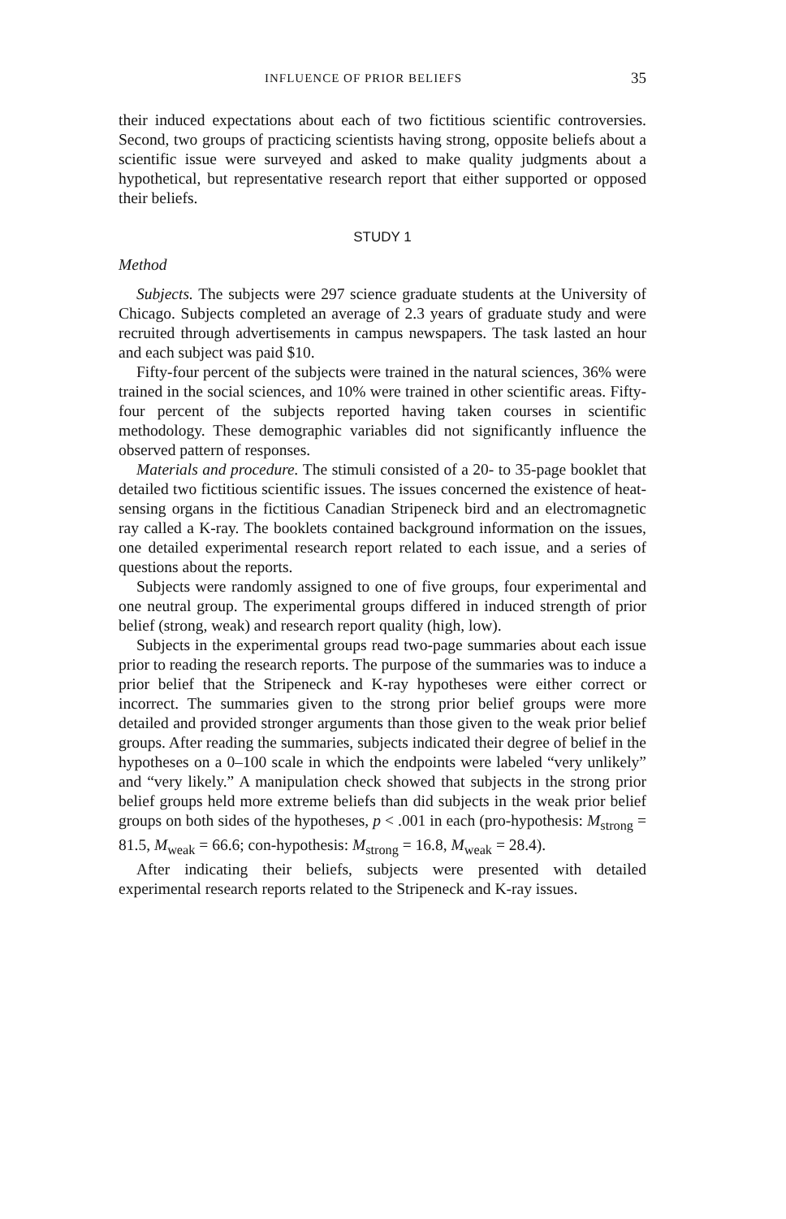INFLUENCE OF PRIOR BELIEFS 35
their induced expectations about each of two fictitious scientific controversies. Second, two groups of practicing scientists having strong, opposite beliefs about a scientific issue were surveyed and asked to make quality judgments about a hypothetical, but representative research report that either supported or opposed their beliefs.
STUDY 1
Method
Subjects. The subjects were 297 science graduate students at the University of Chicago. Subjects completed an average of 2.3 years of graduate study and were recruited through advertisements in campus newspapers. The task lasted an hour and each subject was paid $10.
Fifty-four percent of the subjects were trained in the natural sciences, 36% were trained in the social sciences, and 10% were trained in other scientific areas. Fifty-four percent of the subjects reported having taken courses in scientific methodology. These demographic variables did not significantly influence the observed pattern of responses.
Materials and procedure. The stimuli consisted of a 20- to 35-page booklet that detailed two fictitious scientific issues. The issues concerned the existence of heat-sensing organs in the fictitious Canadian Stripeneck bird and an electromagnetic ray called a K-ray. The booklets contained background information on the issues, one detailed experimental research report related to each issue, and a series of questions about the reports.
Subjects were randomly assigned to one of five groups, four experimental and one neutral group. The experimental groups differed in induced strength of prior belief (strong, weak) and research report quality (high, low).
Subjects in the experimental groups read two-page summaries about each issue prior to reading the research reports. The purpose of the summaries was to induce a prior belief that the Stripeneck and K-ray hypotheses were either correct or incorrect. The summaries given to the strong prior belief groups were more detailed and provided stronger arguments than those given to the weak prior belief groups. After reading the summaries, subjects indicated their degree of belief in the hypotheses on a 0–100 scale in which the endpoints were labeled “very unlikely” and “very likely.” A manipulation check showed that subjects in the strong prior belief groups held more extreme beliefs than did subjects in the weak prior belief groups on both sides of the hypotheses, p < .001 in each (pro-hypothesis: M<sub>strong</sub> = 81.5, M<sub>weak</sub> = 66.6; con-hypothesis: M<sub>strong</sub> = 16.8, M<sub>weak</sub> = 28.4).
After indicating their beliefs, subjects were presented with detailed experimental research reports related to the Stripeneck and K-ray issues.